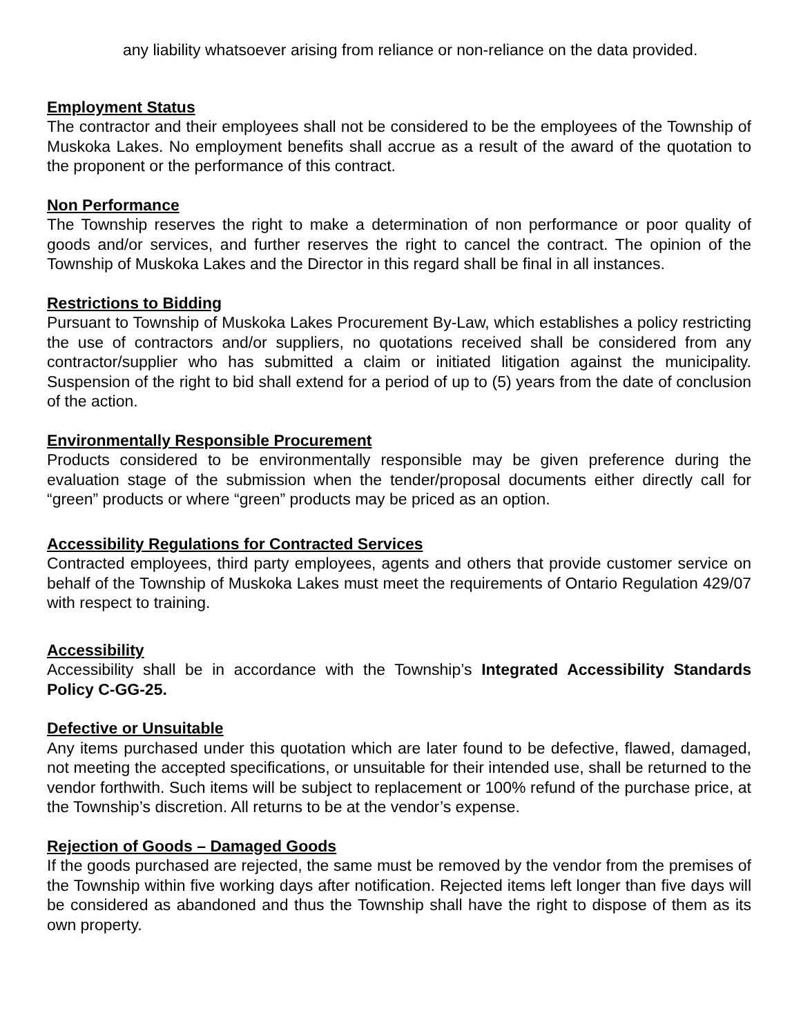any liability whatsoever arising from reliance or non-reliance on the data provided.
Employment Status
The contractor and their employees shall not be considered to be the employees of the Township of Muskoka Lakes. No employment benefits shall accrue as a result of the award of the quotation to the proponent or the performance of this contract.
Non Performance
The Township reserves the right to make a determination of non performance or poor quality of goods and/or services, and further reserves the right to cancel the contract. The opinion of the Township of Muskoka Lakes and the Director in this regard shall be final in all instances.
Restrictions to Bidding
Pursuant to Township of Muskoka Lakes Procurement By-Law, which establishes a policy restricting the use of contractors and/or suppliers, no quotations received shall be considered from any contractor/supplier who has submitted a claim or initiated litigation against the municipality. Suspension of the right to bid shall extend for a period of up to (5) years from the date of conclusion of the action.
Environmentally Responsible Procurement
Products considered to be environmentally responsible may be given preference during the evaluation stage of the submission when the tender/proposal documents either directly call for “green” products or where “green” products may be priced as an option.
Accessibility Regulations for Contracted Services
Contracted employees, third party employees, agents and others that provide customer service on behalf of the Township of Muskoka Lakes must meet the requirements of Ontario Regulation 429/07 with respect to training.
Accessibility
Accessibility shall be in accordance with the Township’s Integrated Accessibility Standards Policy C-GG-25.
Defective or Unsuitable
Any items purchased under this quotation which are later found to be defective, flawed, damaged, not meeting the accepted specifications, or unsuitable for their intended use, shall be returned to the vendor forthwith. Such items will be subject to replacement or 100% refund of the purchase price, at the Township’s discretion. All returns to be at the vendor’s expense.
Rejection of Goods – Damaged Goods
If the goods purchased are rejected, the same must be removed by the vendor from the premises of the Township within five working days after notification. Rejected items left longer than five days will be considered as abandoned and thus the Township shall have the right to dispose of them as its own property.